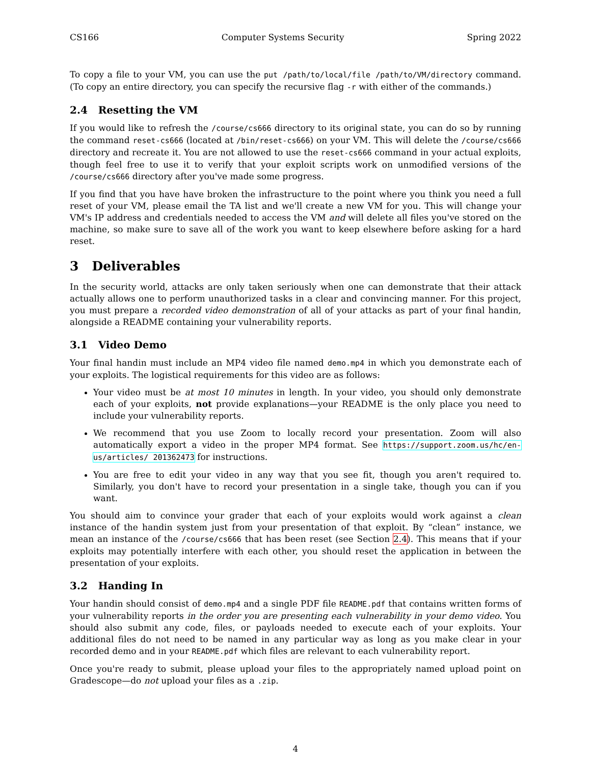CS166 Computer Systems Security Spring 2022
To copy a file to your VM, you can use the put /path/to/local/file /path/to/VM/directory command. (To copy an entire directory, you can specify the recursive flag -r with either of the commands.)
2.4 Resetting the VM
If you would like to refresh the /course/cs666 directory to its original state, you can do so by running the command reset-cs666 (located at /bin/reset-cs666) on your VM. This will delete the /course/cs666 directory and recreate it. You are not allowed to use the reset-cs666 command in your actual exploits, though feel free to use it to verify that your exploit scripts work on unmodified versions of the /course/cs666 directory after you've made some progress.
If you find that you have have broken the infrastructure to the point where you think you need a full reset of your VM, please email the TA list and we'll create a new VM for you. This will change your VM's IP address and credentials needed to access the VM and will delete all files you've stored on the machine, so make sure to save all of the work you want to keep elsewhere before asking for a hard reset.
3 Deliverables
In the security world, attacks are only taken seriously when one can demonstrate that their attack actually allows one to perform unauthorized tasks in a clear and convincing manner. For this project, you must prepare a recorded video demonstration of all of your attacks as part of your final handin, alongside a README containing your vulnerability reports.
3.1 Video Demo
Your final handin must include an MP4 video file named demo.mp4 in which you demonstrate each of your exploits. The logistical requirements for this video are as follows:
Your video must be at most 10 minutes in length. In your video, you should only demonstrate each of your exploits, not provide explanations—your README is the only place you need to include your vulnerability reports.
We recommend that you use Zoom to locally record your presentation. Zoom will also automatically export a video in the proper MP4 format. See https://support.zoom.us/hc/en-us/articles/ 201362473 for instructions.
You are free to edit your video in any way that you see fit, though you aren't required to. Similarly, you don't have to record your presentation in a single take, though you can if you want.
You should aim to convince your grader that each of your exploits would work against a clean instance of the handin system just from your presentation of that exploit. By “clean” instance, we mean an instance of the /course/cs666 that has been reset (see Section 2.4). This means that if your exploits may potentially interfere with each other, you should reset the application in between the presentation of your exploits.
3.2 Handing In
Your handin should consist of demo.mp4 and a single PDF file README.pdf that contains written forms of your vulnerability reports in the order you are presenting each vulnerability in your demo video. You should also submit any code, files, or payloads needed to execute each of your exploits. Your additional files do not need to be named in any particular way as long as you make clear in your recorded demo and in your README.pdf which files are relevant to each vulnerability report.
Once you're ready to submit, please upload your files to the appropriately named upload point on Gradescope—do not upload your files as a .zip.
4